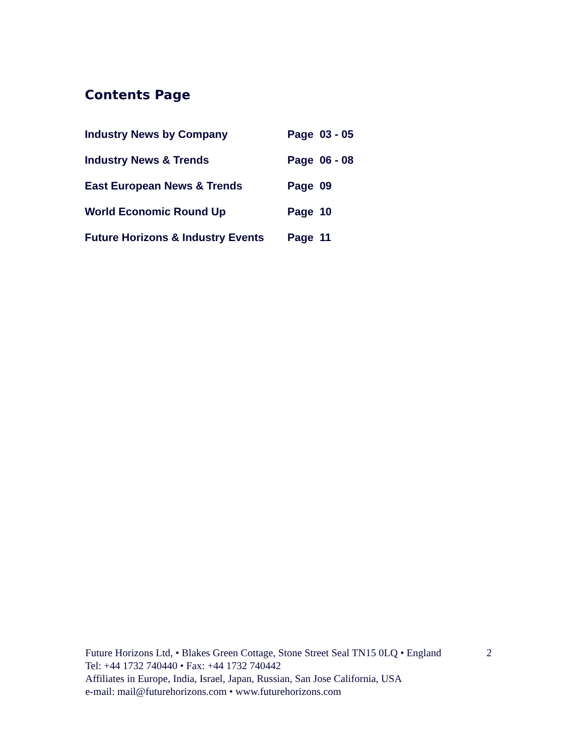Contents Page
| Industry News by Company | Page 03 - 05 |
| Industry News & Trends | Page 06 - 08 |
| East European News & Trends | Page 09 |
| World Economic Round Up | Page 10 |
| Future Horizons & Industry Events | Page 11 |
2 Future Horizons Ltd, • Blakes Green Cottage, Stone Street Seal TN15 0LQ • England
Tel: +44 1732 740440 • Fax: +44 1732 740442
Affiliates in Europe, India, Israel, Japan, Russian, San Jose California, USA
e-mail: mail@futurehorizons.com • www.futurehorizons.com